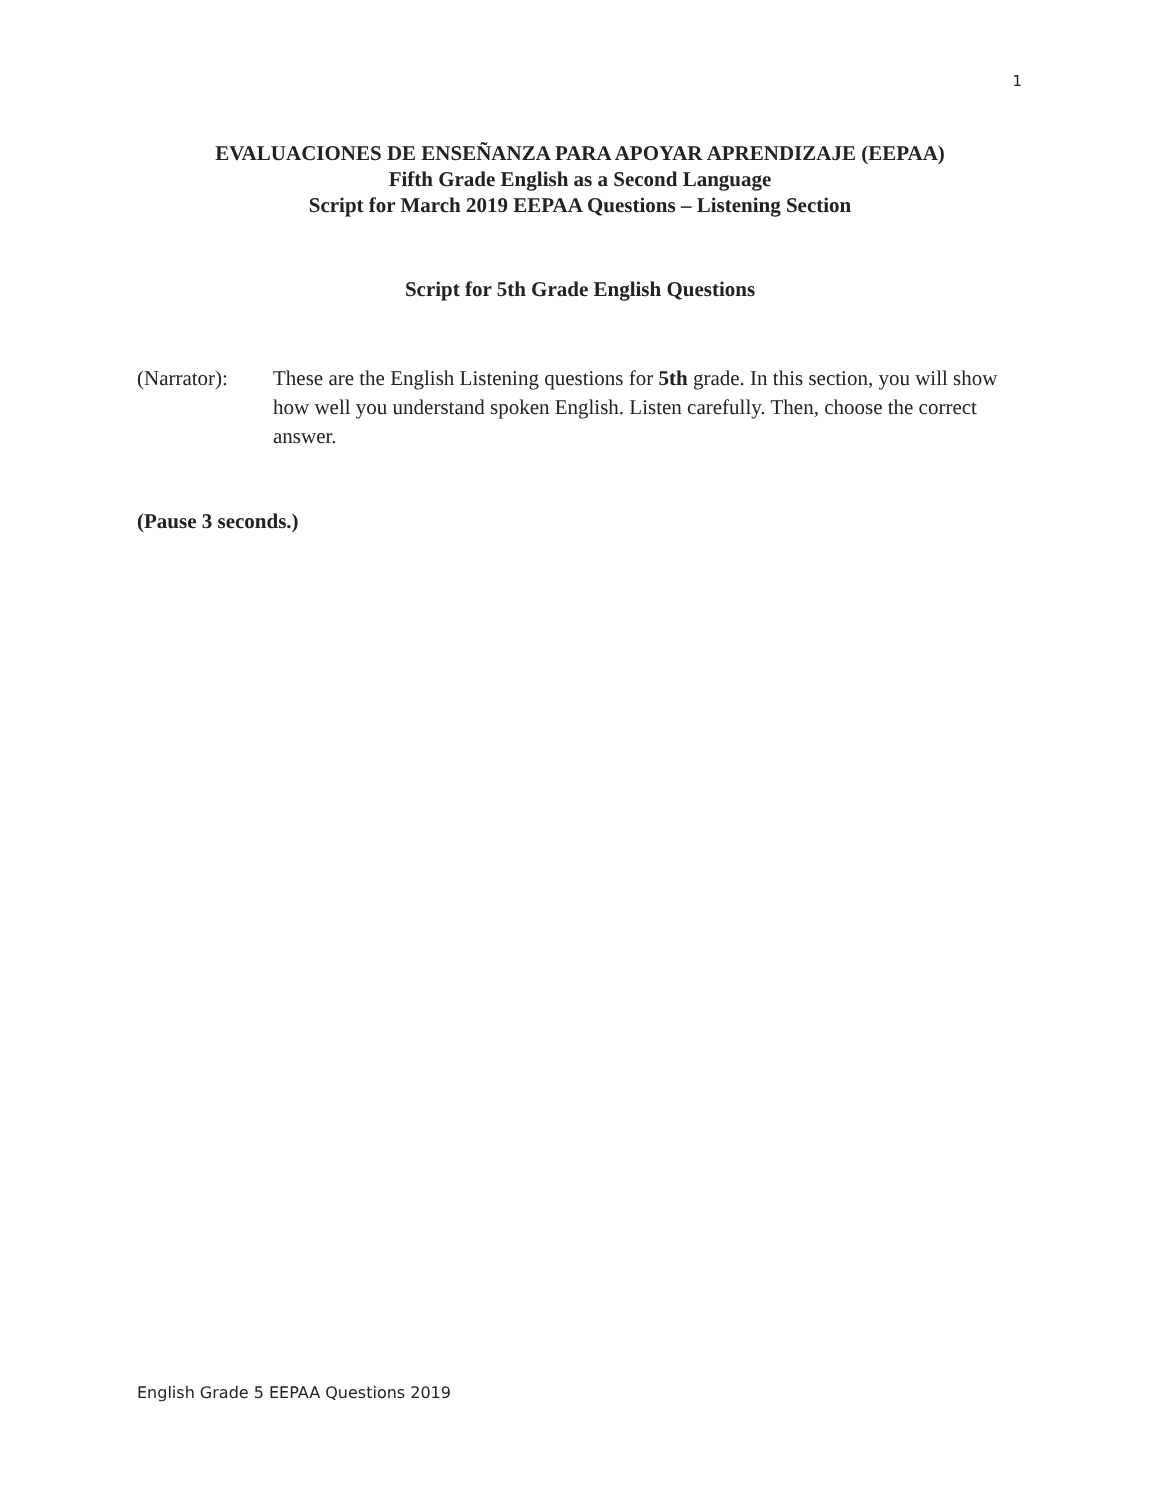1
EVALUACIONES DE ENSEÑANZA PARA APOYAR APRENDIZAJE (EEPAA)
Fifth Grade English as a Second Language
Script for March 2019 EEPAA Questions – Listening Section
Script for 5th Grade English Questions
(Narrator):
These are the English Listening questions for 5th grade. In this section, you will show how well you understand spoken English. Listen carefully. Then, choose the correct answer.
(Pause 3 seconds.)
English Grade 5 EEPAA Questions 2019